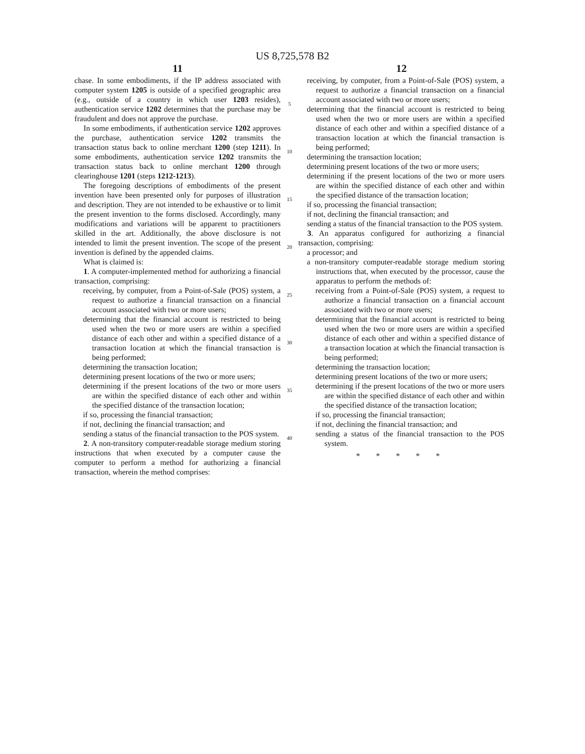US 8,725,578 B2
11
chase. In some embodiments, if the IP address associated with computer system 1205 is outside of a specified geographic area (e.g., outside of a country in which user 1203 resides), authentication service 1202 determines that the purchase may be fraudulent and does not approve the purchase.
In some embodiments, if authentication service 1202 approves the purchase, authentication service 1202 transmits the transaction status back to online merchant 1200 (step 1211). In some embodiments, authentication service 1202 transmits the transaction status back to online merchant 1200 through clearinghouse 1201 (steps 1212-1213).
The foregoing descriptions of embodiments of the present invention have been presented only for purposes of illustration and description. They are not intended to be exhaustive or to limit the present invention to the forms disclosed. Accordingly, many modifications and variations will be apparent to practitioners skilled in the art. Additionally, the above disclosure is not intended to limit the present invention. The scope of the present invention is defined by the appended claims.
What is claimed is:
1. A computer-implemented method for authorizing a financial transaction, comprising:
receiving, by computer, from a Point-of-Sale (POS) system, a request to authorize a financial transaction on a financial account associated with two or more users;
determining that the financial account is restricted to being used when the two or more users are within a specified distance of each other and within a specified distance of a transaction location at which the financial transaction is being performed;
determining the transaction location;
determining present locations of the two or more users;
determining if the present locations of the two or more users are within the specified distance of each other and within the specified distance of the transaction location;
if so, processing the financial transaction;
if not, declining the financial transaction; and
sending a status of the financial transaction to the POS system.
2. A non-transitory computer-readable storage medium storing instructions that when executed by a computer cause the computer to perform a method for authorizing a financial transaction, wherein the method comprises:
5
10
15
20
25
30
35
40
12
receiving, by computer, from a Point-of-Sale (POS) system, a request to authorize a financial transaction on a financial account associated with two or more users;
determining that the financial account is restricted to being used when the two or more users are within a specified distance of each other and within a specified distance of a transaction location at which the financial transaction is being performed;
determining the transaction location;
determining present locations of the two or more users;
determining if the present locations of the two or more users are within the specified distance of each other and within the specified distance of the transaction location;
if so, processing the financial transaction;
if not, declining the financial transaction; and
sending a status of the financial transaction to the POS system.
3. An apparatus configured for authorizing a financial transaction, comprising:
a processor; and
a non-transitory computer-readable storage medium storing instructions that, when executed by the processor, cause the apparatus to perform the methods of:
receiving from a Point-of-Sale (POS) system, a request to authorize a financial transaction on a financial account associated with two or more users;
determining that the financial account is restricted to being used when the two or more users are within a specified distance of each other and within a specified distance of a transaction location at which the financial transaction is being performed;
determining the transaction location;
determining present locations of the two or more users;
determining if the present locations of the two or more users are within the specified distance of each other and within the specified distance of the transaction location;
if so, processing the financial transaction;
if not, declining the financial transaction; and
sending a status of the financial transaction to the POS system.
* * * * *